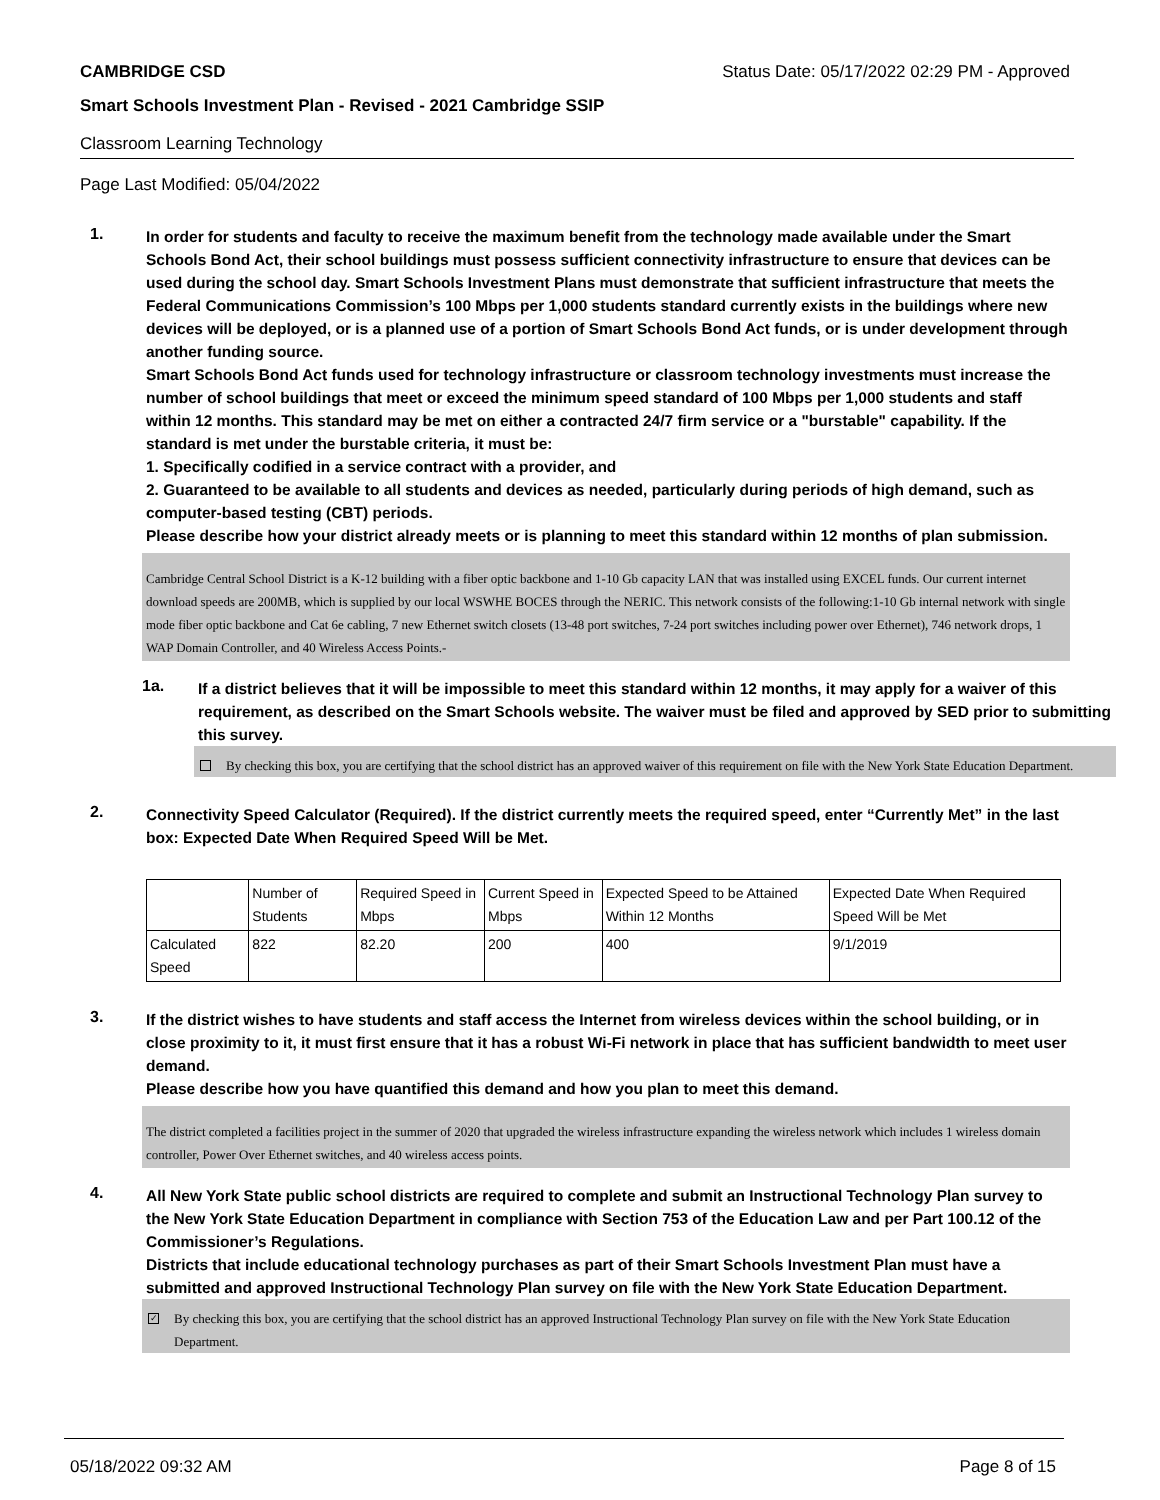CAMBRIDGE CSD Status Date: 05/17/2022 02:29 PM - Approved
Smart Schools Investment Plan - Revised - 2021 Cambridge SSIP
Classroom Learning Technology
Page Last Modified: 05/04/2022
1.
In order for students and faculty to receive the maximum benefit from the technology made available under the Smart Schools Bond Act, their school buildings must possess sufficient connectivity infrastructure to ensure that devices can be used during the school day. Smart Schools Investment Plans must demonstrate that sufficient infrastructure that meets the Federal Communications Commission’s 100 Mbps per 1,000 students standard currently exists in the buildings where new devices will be deployed, or is a planned use of a portion of Smart Schools Bond Act funds, or is under development through another funding source.
Smart Schools Bond Act funds used for technology infrastructure or classroom technology investments must increase the number of school buildings that meet or exceed the minimum speed standard of 100 Mbps per 1,000 students and staff within 12 months. This standard may be met on either a contracted 24/7 firm service or a "burstable" capability. If the standard is met under the burstable criteria, it must be:
1. Specifically codified in a service contract with a provider, and
2. Guaranteed to be available to all students and devices as needed, particularly during periods of high demand, such as computer-based testing (CBT) periods.
Please describe how your district already meets or is planning to meet this standard within 12 months of plan submission.
Cambridge Central School District is a K-12 building with a fiber optic backbone and 1-10 Gb capacity LAN that was installed using EXCEL funds. Our current internet download speeds are 200MB, which is supplied by our local WSWHE BOCES through the NERIC. This network consists of the following:1-10 Gb internal network with single mode fiber optic backbone and Cat 6e cabling, 7 new Ethernet switch closets (13-48 port switches, 7-24 port switches including power over Ethernet), 746 network drops, 1 WAP Domain Controller, and 40 Wireless Access Points.-
1a.
If a district believes that it will be impossible to meet this standard within 12 months, it may apply for a waiver of this requirement, as described on the Smart Schools website. The waiver must be filed and approved by SED prior to submitting this survey.
By checking this box, you are certifying that the school district has an approved waiver of this requirement on file with the New York State Education Department.
2.
Connectivity Speed Calculator (Required). If the district currently meets the required speed, enter “Currently Met” in the last box: Expected Date When Required Speed Will be Met.
| | Number of Students | Required Speed in Mbps | Current Speed in Mbps | Expected Speed to be Attained Within 12 Months | Expected Date When Required Speed Will be Met |
| --- | --- | --- | --- | --- | --- |
| Calculated Speed | 822 | 82.20 | 200 | 400 | 9/1/2019 |
3.
If the district wishes to have students and staff access the Internet from wireless devices within the school building, or in close proximity to it, it must first ensure that it has a robust Wi-Fi network in place that has sufficient bandwidth to meet user demand.
Please describe how you have quantified this demand and how you plan to meet this demand.
The district completed a facilities project in the summer of 2020 that upgraded the wireless infrastructure expanding the wireless network which includes 1 wireless domain controller, Power Over Ethernet switches, and 40 wireless access points.
4.
All New York State public school districts are required to complete and submit an Instructional Technology Plan survey to the New York State Education Department in compliance with Section 753 of the Education Law and per Part 100.12 of the Commissioner’s Regulations.
Districts that include educational technology purchases as part of their Smart Schools Investment Plan must have a submitted and approved Instructional Technology Plan survey on file with the New York State Education Department.
✓ By checking this box, you are certifying that the school district has an approved Instructional Technology Plan survey on file with the New York State Education Department.
05/18/2022 09:32 AM Page 8 of 15